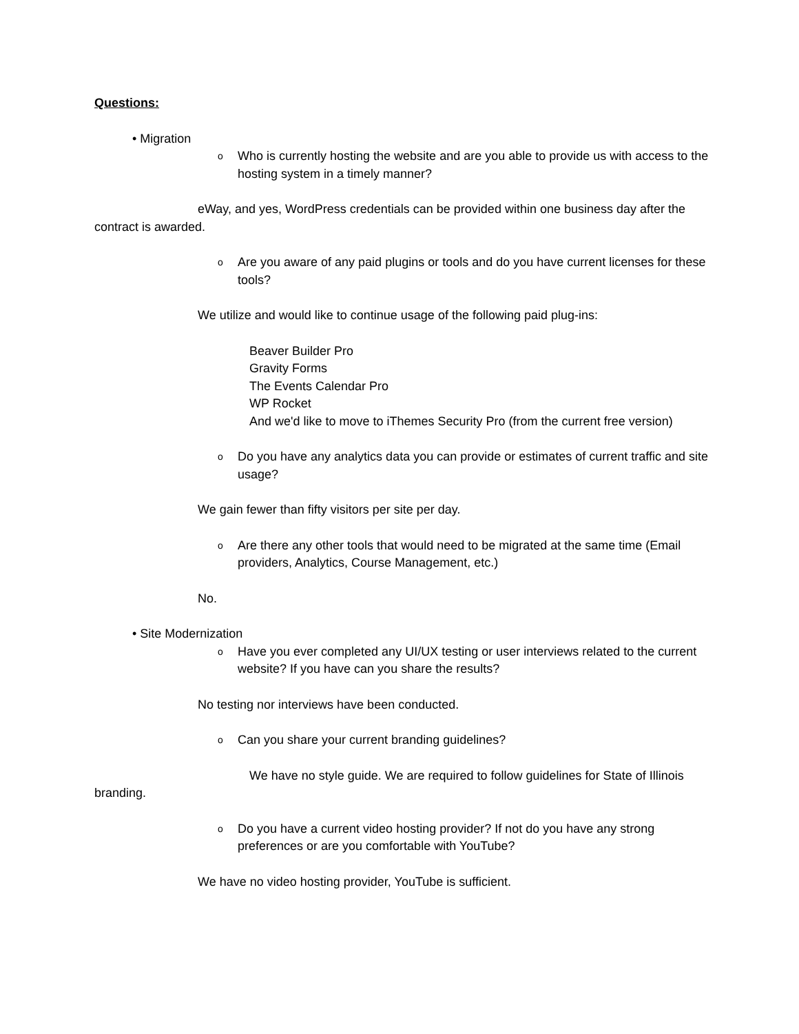Questions:
• Migration
o
Who is currently hosting the website and are you able to provide us with access to the hosting system in a timely manner?
eWay, and yes, WordPress credentials can be provided within one business day after the contract is awarded.
o
Are you aware of any paid plugins or tools and do you have current licenses for these tools?
We utilize and would like to continue usage of the following paid plug-ins:
Beaver Builder Pro
Gravity Forms
The Events Calendar Pro
WP Rocket
And we'd like to move to iThemes Security Pro (from the current free version)
o
Do you have any analytics data you can provide or estimates of current traffic and site usage?
We gain fewer than fifty visitors per site per day.
o
Are there any other tools that would need to be migrated at the same time (Email providers, Analytics, Course Management, etc.)
No.
• Site Modernization
o
Have you ever completed any UI/UX testing or user interviews related to the current website? If you have can you share the results?
No testing nor interviews have been conducted.
o
Can you share your current branding guidelines?
We have no style guide. We are required to follow guidelines for State of Illinois branding.
o
Do you have a current video hosting provider? If not do you have any strong preferences or are you comfortable with YouTube?
We have no video hosting provider, YouTube is sufficient.